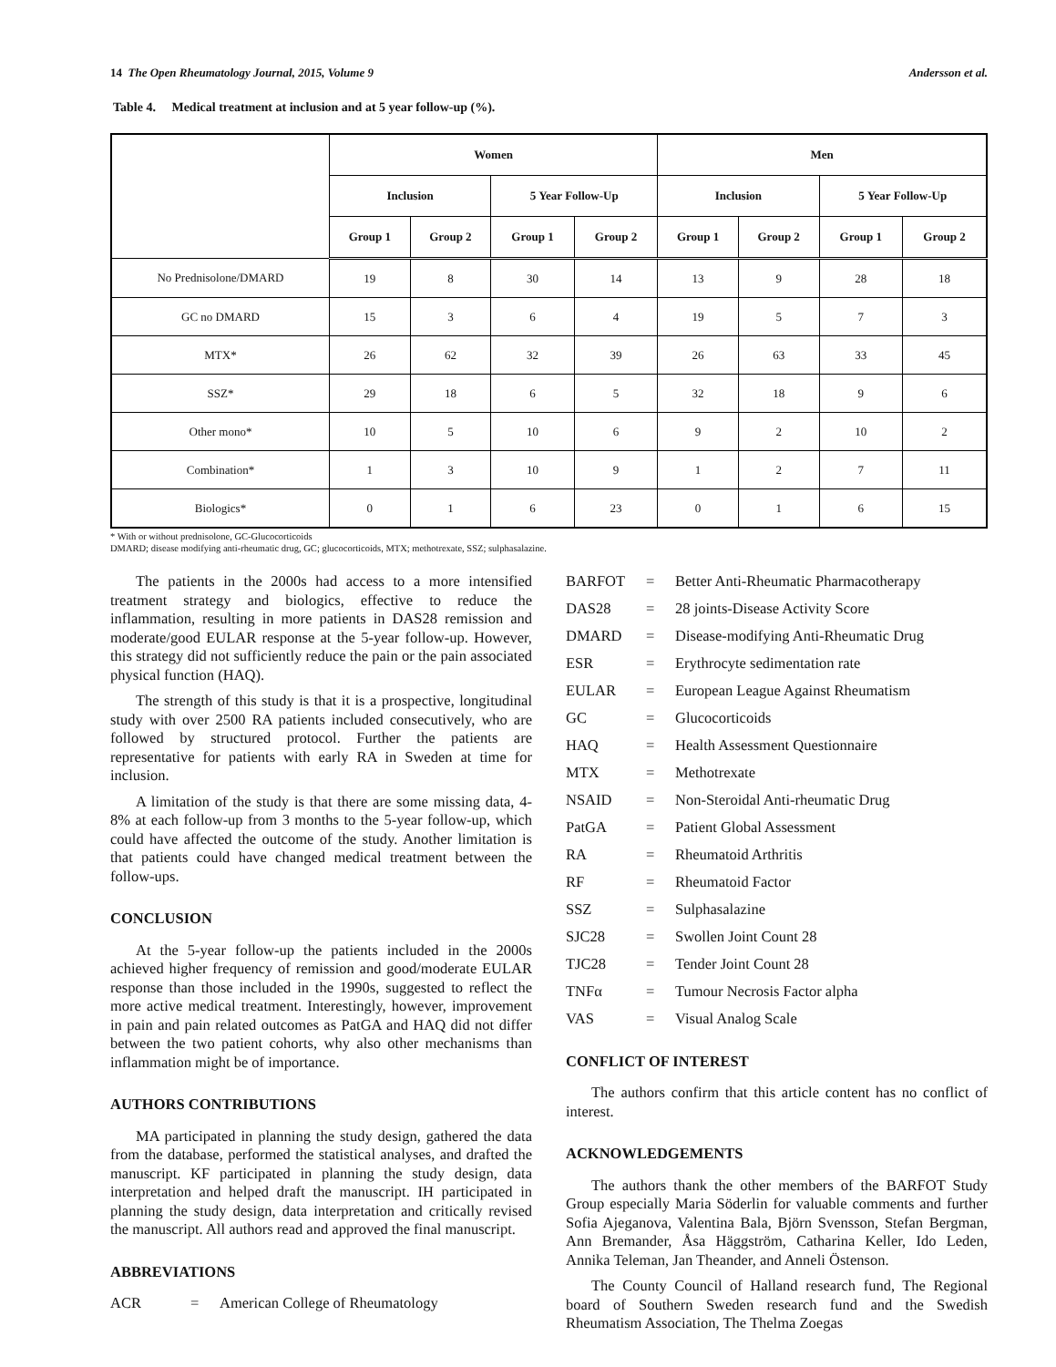14 The Open Rheumatology Journal, 2015, Volume 9 Andersson et al.
Table 4. Medical treatment at inclusion and at 5 year follow-up (%).
| | Women | | | | Men | | | |
| --- | --- | --- | --- | --- | --- | --- | --- | --- |
| | Inclusion | | 5 Year Follow-Up | | Inclusion | | 5 Year Follow-Up | |
| | Group 1 | Group 2 | Group 1 | Group 2 | Group 1 | Group 2 | Group 1 | Group 2 |
| No Prednisolone/DMARD | 19 | 8 | 30 | 14 | 13 | 9 | 28 | 18 |
| GC no DMARD | 15 | 3 | 6 | 4 | 19 | 5 | 7 | 3 |
| MTX* | 26 | 62 | 32 | 39 | 26 | 63 | 33 | 45 |
| SSZ* | 29 | 18 | 6 | 5 | 32 | 18 | 9 | 6 |
| Other mono* | 10 | 5 | 10 | 6 | 9 | 2 | 10 | 2 |
| Combination* | 1 | 3 | 10 | 9 | 1 | 2 | 7 | 11 |
| Biologics* | 0 | 1 | 6 | 23 | 0 | 1 | 6 | 15 |
* With or without prednisolone, GC-Glucocorticoids
DMARD; disease modifying anti-rheumatic drug, GC; glucocorticoids, MTX; methotrexate, SSZ; sulphasalazine.
The patients in the 2000s had access to a more intensified treatment strategy and biologics, effective to reduce the inflammation, resulting in more patients in DAS28 remission and moderate/good EULAR response at the 5-year follow-up. However, this strategy did not sufficiently reduce the pain or the pain associated physical function (HAQ).
The strength of this study is that it is a prospective, longitudinal study with over 2500 RA patients included consecutively, who are followed by structured protocol. Further the patients are representative for patients with early RA in Sweden at time for inclusion.
A limitation of the study is that there are some missing data, 4-8% at each follow-up from 3 months to the 5-year follow-up, which could have affected the outcome of the study. Another limitation is that patients could have changed medical treatment between the follow-ups.
CONCLUSION
At the 5-year follow-up the patients included in the 2000s achieved higher frequency of remission and good/moderate EULAR response than those included in the 1990s, suggested to reflect the more active medical treatment. Interestingly, however, improvement in pain and pain related outcomes as PatGA and HAQ did not differ between the two patient cohorts, why also other mechanisms than inflammation might be of importance.
AUTHORS CONTRIBUTIONS
MA participated in planning the study design, gathered the data from the database, performed the statistical analyses, and drafted the manuscript. KF participated in planning the study design, data interpretation and helped draft the manuscript. IH participated in planning the study design, data interpretation and critically revised the manuscript. All authors read and approved the final manuscript.
ABBREVIATIONS
ACR = American College of Rheumatology
BARFOT = Better Anti-Rheumatic Pharmacotherapy
DAS28 = 28 joints-Disease Activity Score
DMARD = Disease-modifying Anti-Rheumatic Drug
ESR = Erythrocyte sedimentation rate
EULAR = European League Against Rheumatism
GC = Glucocorticoids
HAQ = Health Assessment Questionnaire
MTX = Methotrexate
NSAID = Non-Steroidal Anti-rheumatic Drug
PatGA = Patient Global Assessment
RA = Rheumatoid Arthritis
RF = Rheumatoid Factor
SSZ = Sulphasalazine
SJC28 = Swollen Joint Count 28
TJC28 = Tender Joint Count 28
TNFα = Tumour Necrosis Factor alpha
VAS = Visual Analog Scale
CONFLICT OF INTEREST
The authors confirm that this article content has no conflict of interest.
ACKNOWLEDGEMENTS
The authors thank the other members of the BARFOT Study Group especially Maria Söderlin for valuable comments and further Sofia Ajeganova, Valentina Bala, Björn Svensson, Stefan Bergman, Ann Bremander, Åsa Häggström, Catharina Keller, Ido Leden, Annika Teleman, Jan Theander, and Anneli Östenson.
The County Council of Halland research fund, The Regional board of Southern Sweden research fund and the Swedish Rheumatism Association, The Thelma Zoegas